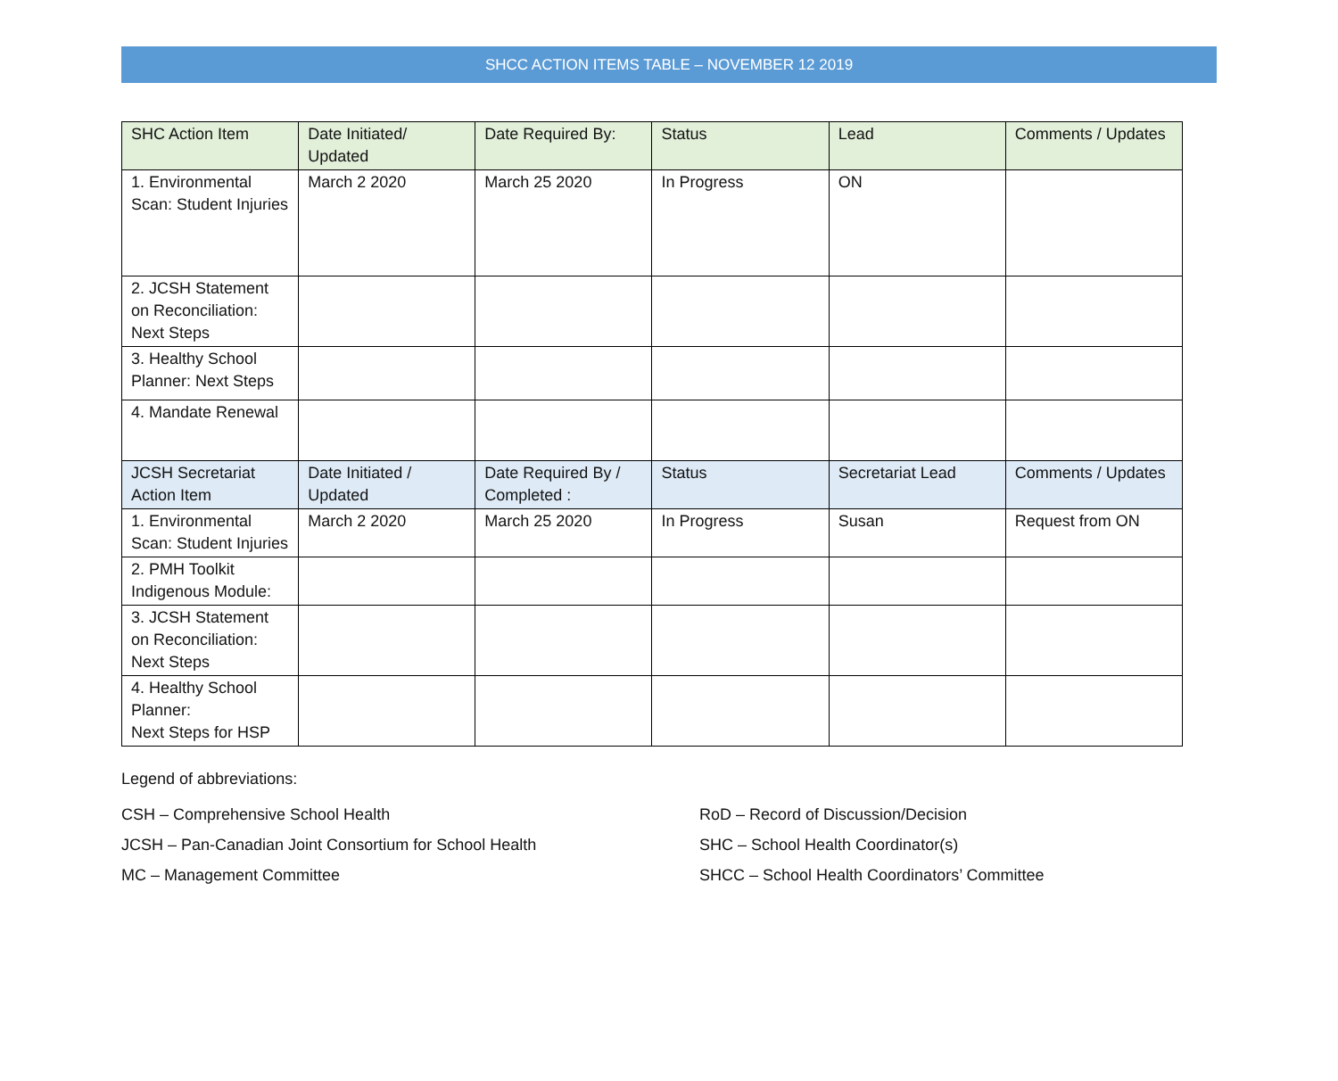SHCC ACTION ITEMS TABLE – NOVEMBER 12 2019
| SHC Action Item | Date Initiated/ Updated | Date Required By: | Status | Lead | Comments / Updates |
| --- | --- | --- | --- | --- | --- |
| 1. Environmental Scan: Student Injuries | March 2 2020 | March 25 2020 | In Progress | ON | |
| 2. JCSH Statement on Reconciliation: Next Steps | | | | | |
| 3. Healthy School Planner: Next Steps | | | | | |
| 4. Mandate Renewal | | | | | |
| JCSH Secretariat Action Item | Date Initiated / Updated | Date Required By / Completed : | Status | Secretariat Lead | Comments / Updates |
| 1. Environmental Scan: Student Injuries | March 2 2020 | March 25 2020 | In Progress | Susan | Request from ON |
| 2. PMH Toolkit Indigenous Module: | | | | | |
| 3. JCSH Statement on Reconciliation: Next Steps | | | | | |
| 4. Healthy School Planner: Next Steps for HSP | | | | | |
Legend of abbreviations:
CSH – Comprehensive School Health
RoD – Record of Discussion/Decision
JCSH – Pan-Canadian Joint Consortium for School Health
SHC – School Health Coordinator(s)
MC – Management Committee
SHCC – School Health Coordinators’ Committee